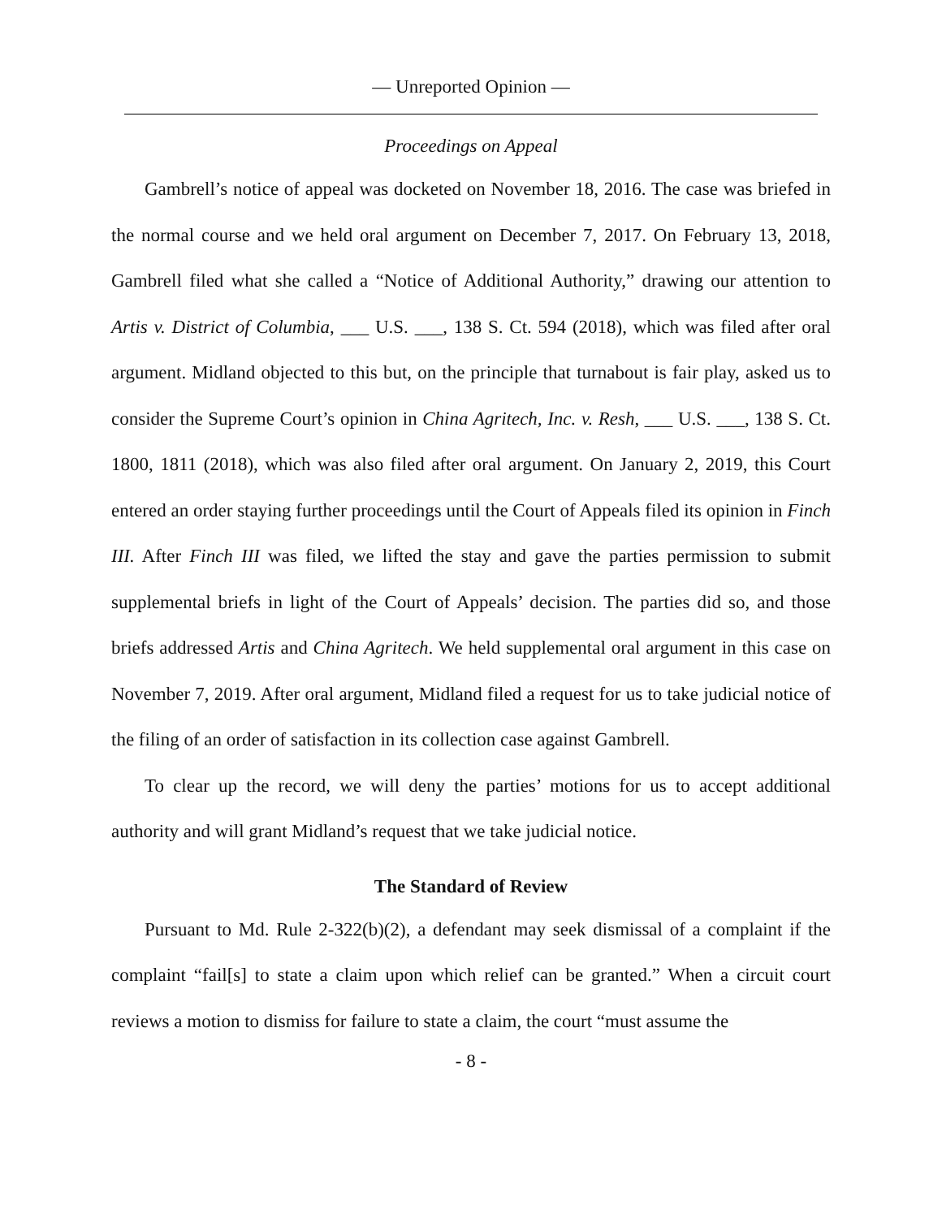— Unreported Opinion —
Proceedings on Appeal
Gambrell’s notice of appeal was docketed on November 18, 2016. The case was briefed in the normal course and we held oral argument on December 7, 2017. On February 13, 2018, Gambrell filed what she called a “Notice of Additional Authority,” drawing our attention to Artis v. District of Columbia, ___ U.S. ___, 138 S. Ct. 594 (2018), which was filed after oral argument. Midland objected to this but, on the principle that turnabout is fair play, asked us to consider the Supreme Court’s opinion in China Agritech, Inc. v. Resh, ___ U.S. ___, 138 S. Ct. 1800, 1811 (2018), which was also filed after oral argument. On January 2, 2019, this Court entered an order staying further proceedings until the Court of Appeals filed its opinion in Finch III. After Finch III was filed, we lifted the stay and gave the parties permission to submit supplemental briefs in light of the Court of Appeals’ decision. The parties did so, and those briefs addressed Artis and China Agritech. We held supplemental oral argument in this case on November 7, 2019. After oral argument, Midland filed a request for us to take judicial notice of the filing of an order of satisfaction in its collection case against Gambrell.
To clear up the record, we will deny the parties’ motions for us to accept additional authority and will grant Midland’s request that we take judicial notice.
The Standard of Review
Pursuant to Md. Rule 2-322(b)(2), a defendant may seek dismissal of a complaint if the complaint “fail[s] to state a claim upon which relief can be granted.” When a circuit court reviews a motion to dismiss for failure to state a claim, the court “must assume the
- 8 -